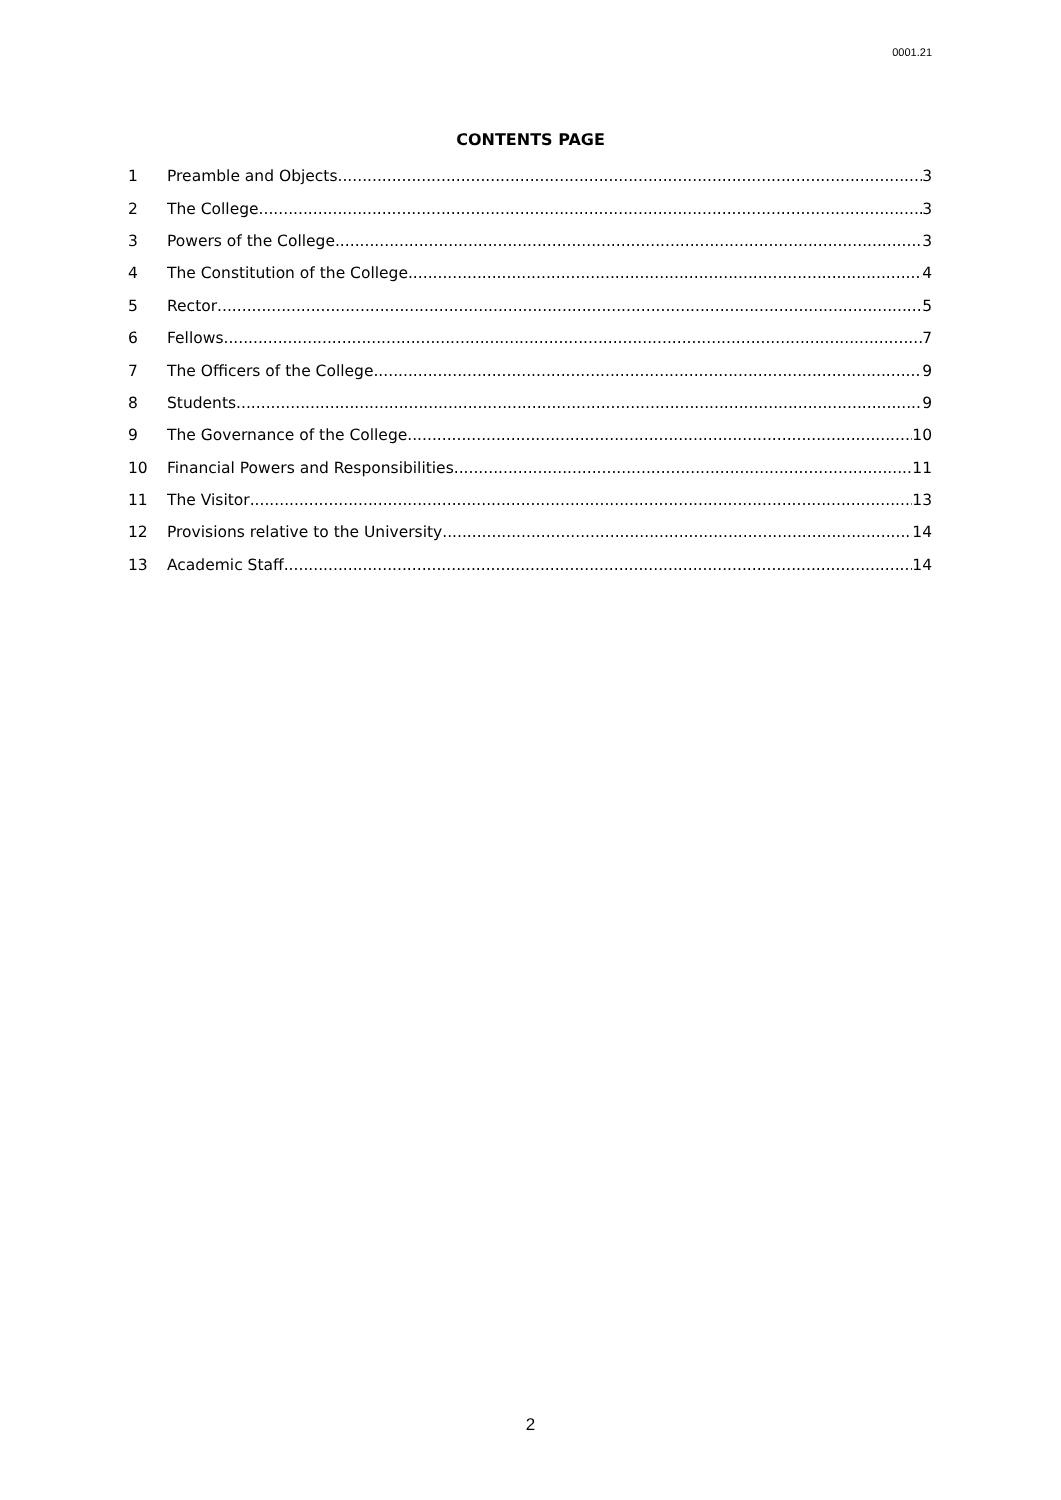0001.21
CONTENTS PAGE
1 Preamble and Objects 3
2 The College 3
3 Powers of the College 3
4 The Constitution of the College 4
5 Rector 5
6 Fellows 7
7 The Officers of the College 9
8 Students 9
9 The Governance of the College 10
10 Financial Powers and Responsibilities 11
11 The Visitor 13
12 Provisions relative to the University 14
13 Academic Staff 14
2